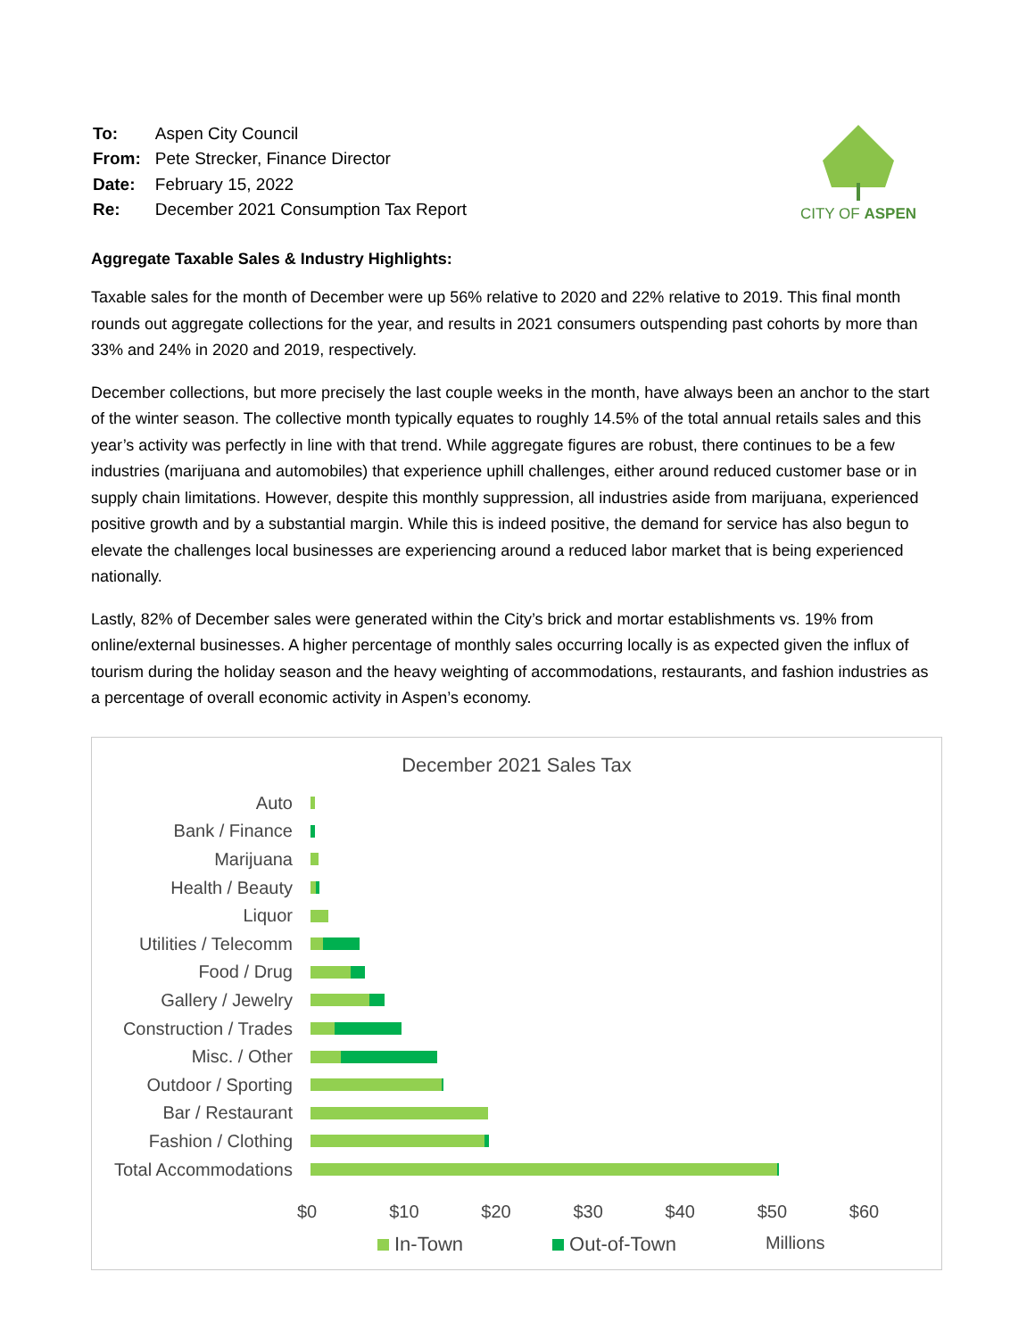| To: | Aspen City Council |
| From: | Pete Strecker, Finance Director |
| Date: | February 15, 2022 |
| Re: | December 2021 Consumption Tax Report |
CITY OF ASPEN
Aggregate Taxable Sales & Industry Highlights:
Taxable sales for the month of December were up 56% relative to 2020 and 22% relative to 2019. This final month rounds out aggregate collections for the year, and results in 2021 consumers outspending past cohorts by more than 33% and 24% in 2020 and 2019, respectively.
December collections, but more precisely the last couple weeks in the month, have always been an anchor to the start of the winter season. The collective month typically equates to roughly 14.5% of the total annual retails sales and this year’s activity was perfectly in line with that trend. While aggregate figures are robust, there continues to be a few industries (marijuana and automobiles) that experience uphill challenges, either around reduced customer base or in supply chain limitations. However, despite this monthly suppression, all industries aside from marijuana, experienced positive growth and by a substantial margin. While this is indeed positive, the demand for service has also begun to elevate the challenges local businesses are experiencing around a reduced labor market that is being experienced nationally.
Lastly, 82% of December sales were generated within the City’s brick and mortar establishments vs. 19% from online/external businesses. A higher percentage of monthly sales occurring locally is as expected given the influx of tourism during the holiday season and the heavy weighting of accommodations, restaurants, and fashion industries as a percentage of overall economic activity in Aspen’s economy.
December 2021 Sales Tax
Auto
Bank / Finance
Marijuana
Health / Beauty
Liquor
Utilities / Telecomm
Food / Drug
Gallery / Jewelry
Construction / Trades
Misc. / Other
Outdoor / Sporting
Bar / Restaurant
Fashion / Clothing
Total Accommodations
$0 $10 $20 $30 $40 $50 $60
In-Town Out-of-Town Millions